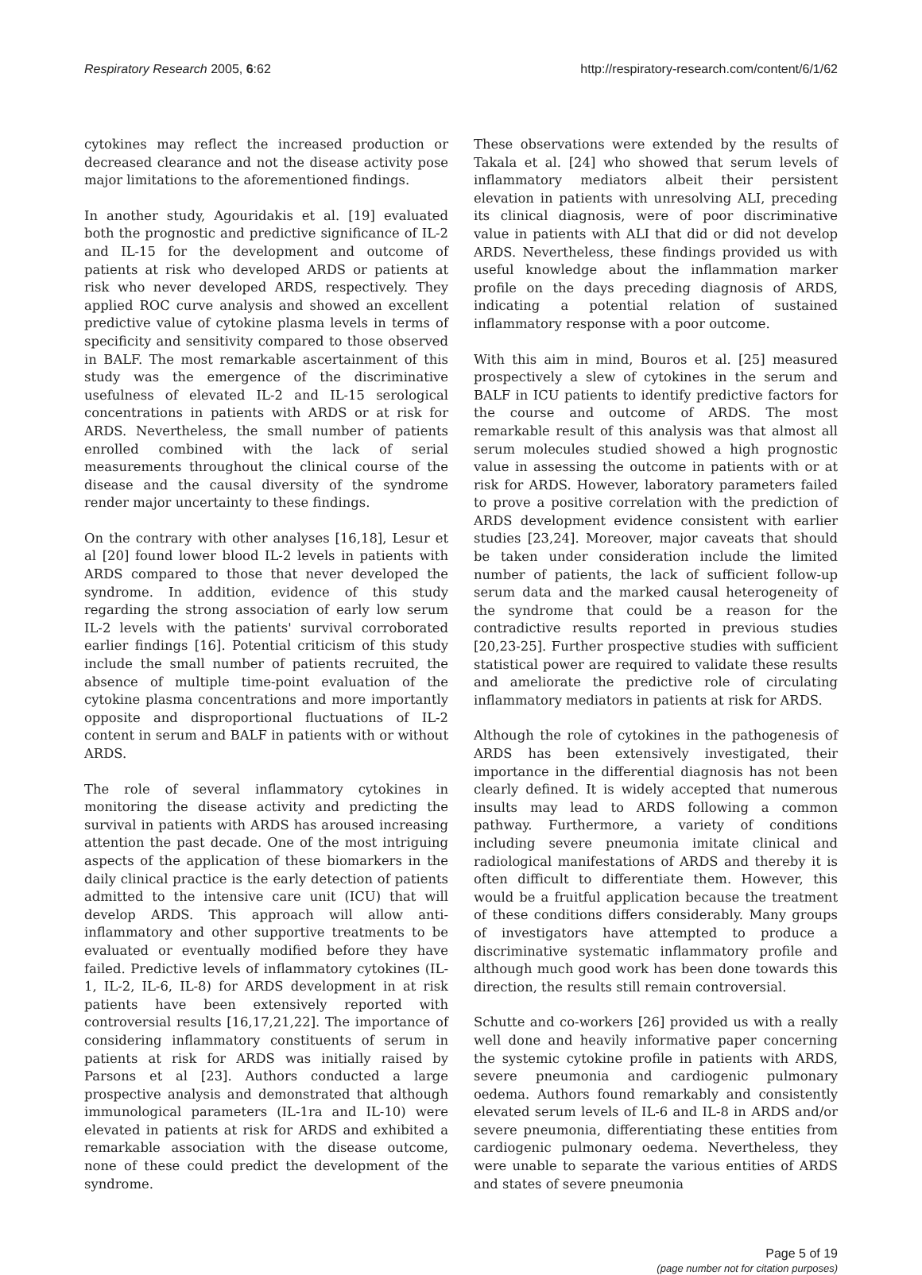Respiratory Research 2005, 6:62 http://respiratory-research.com/content/6/1/62
cytokines may reflect the increased production or decreased clearance and not the disease activity pose major limitations to the aforementioned findings.
In another study, Agouridakis et al. [19] evaluated both the prognostic and predictive significance of IL-2 and IL-15 for the development and outcome of patients at risk who developed ARDS or patients at risk who never developed ARDS, respectively. They applied ROC curve analysis and showed an excellent predictive value of cytokine plasma levels in terms of specificity and sensitivity compared to those observed in BALF. The most remarkable ascertainment of this study was the emergence of the discriminative usefulness of elevated IL-2 and IL-15 serological concentrations in patients with ARDS or at risk for ARDS. Nevertheless, the small number of patients enrolled combined with the lack of serial measurements throughout the clinical course of the disease and the causal diversity of the syndrome render major uncertainty to these findings.
On the contrary with other analyses [16,18], Lesur et al [20] found lower blood IL-2 levels in patients with ARDS compared to those that never developed the syndrome. In addition, evidence of this study regarding the strong association of early low serum IL-2 levels with the patients' survival corroborated earlier findings [16]. Potential criticism of this study include the small number of patients recruited, the absence of multiple time-point evaluation of the cytokine plasma concentrations and more importantly opposite and disproportional fluctuations of IL-2 content in serum and BALF in patients with or without ARDS.
The role of several inflammatory cytokines in monitoring the disease activity and predicting the survival in patients with ARDS has aroused increasing attention the past decade. One of the most intriguing aspects of the application of these biomarkers in the daily clinical practice is the early detection of patients admitted to the intensive care unit (ICU) that will develop ARDS. This approach will allow anti-inflammatory and other supportive treatments to be evaluated or eventually modified before they have failed. Predictive levels of inflammatory cytokines (IL-1, IL-2, IL-6, IL-8) for ARDS development in at risk patients have been extensively reported with controversial results [16,17,21,22]. The importance of considering inflammatory constituents of serum in patients at risk for ARDS was initially raised by Parsons et al [23]. Authors conducted a large prospective analysis and demonstrated that although immunological parameters (IL-1ra and IL-10) were elevated in patients at risk for ARDS and exhibited a remarkable association with the disease outcome, none of these could predict the development of the syndrome.
These observations were extended by the results of Takala et al. [24] who showed that serum levels of inflammatory mediators albeit their persistent elevation in patients with unresolving ALI, preceding its clinical diagnosis, were of poor discriminative value in patients with ALI that did or did not develop ARDS. Nevertheless, these findings provided us with useful knowledge about the inflammation marker profile on the days preceding diagnosis of ARDS, indicating a potential relation of sustained inflammatory response with a poor outcome.
With this aim in mind, Bouros et al. [25] measured prospectively a slew of cytokines in the serum and BALF in ICU patients to identify predictive factors for the course and outcome of ARDS. The most remarkable result of this analysis was that almost all serum molecules studied showed a high prognostic value in assessing the outcome in patients with or at risk for ARDS. However, laboratory parameters failed to prove a positive correlation with the prediction of ARDS development evidence consistent with earlier studies [23,24]. Moreover, major caveats that should be taken under consideration include the limited number of patients, the lack of sufficient follow-up serum data and the marked causal heterogeneity of the syndrome that could be a reason for the contradictive results reported in previous studies [20,23-25]. Further prospective studies with sufficient statistical power are required to validate these results and ameliorate the predictive role of circulating inflammatory mediators in patients at risk for ARDS.
Although the role of cytokines in the pathogenesis of ARDS has been extensively investigated, their importance in the differential diagnosis has not been clearly defined. It is widely accepted that numerous insults may lead to ARDS following a common pathway. Furthermore, a variety of conditions including severe pneumonia imitate clinical and radiological manifestations of ARDS and thereby it is often difficult to differentiate them. However, this would be a fruitful application because the treatment of these conditions differs considerably. Many groups of investigators have attempted to produce a discriminative systematic inflammatory profile and although much good work has been done towards this direction, the results still remain controversial.
Schutte and co-workers [26] provided us with a really well done and heavily informative paper concerning the systemic cytokine profile in patients with ARDS, severe pneumonia and cardiogenic pulmonary oedema. Authors found remarkably and consistently elevated serum levels of IL-6 and IL-8 in ARDS and/or severe pneumonia, differentiating these entities from cardiogenic pulmonary oedema. Nevertheless, they were unable to separate the various entities of ARDS and states of severe pneumonia
Page 5 of 19
(page number not for citation purposes)